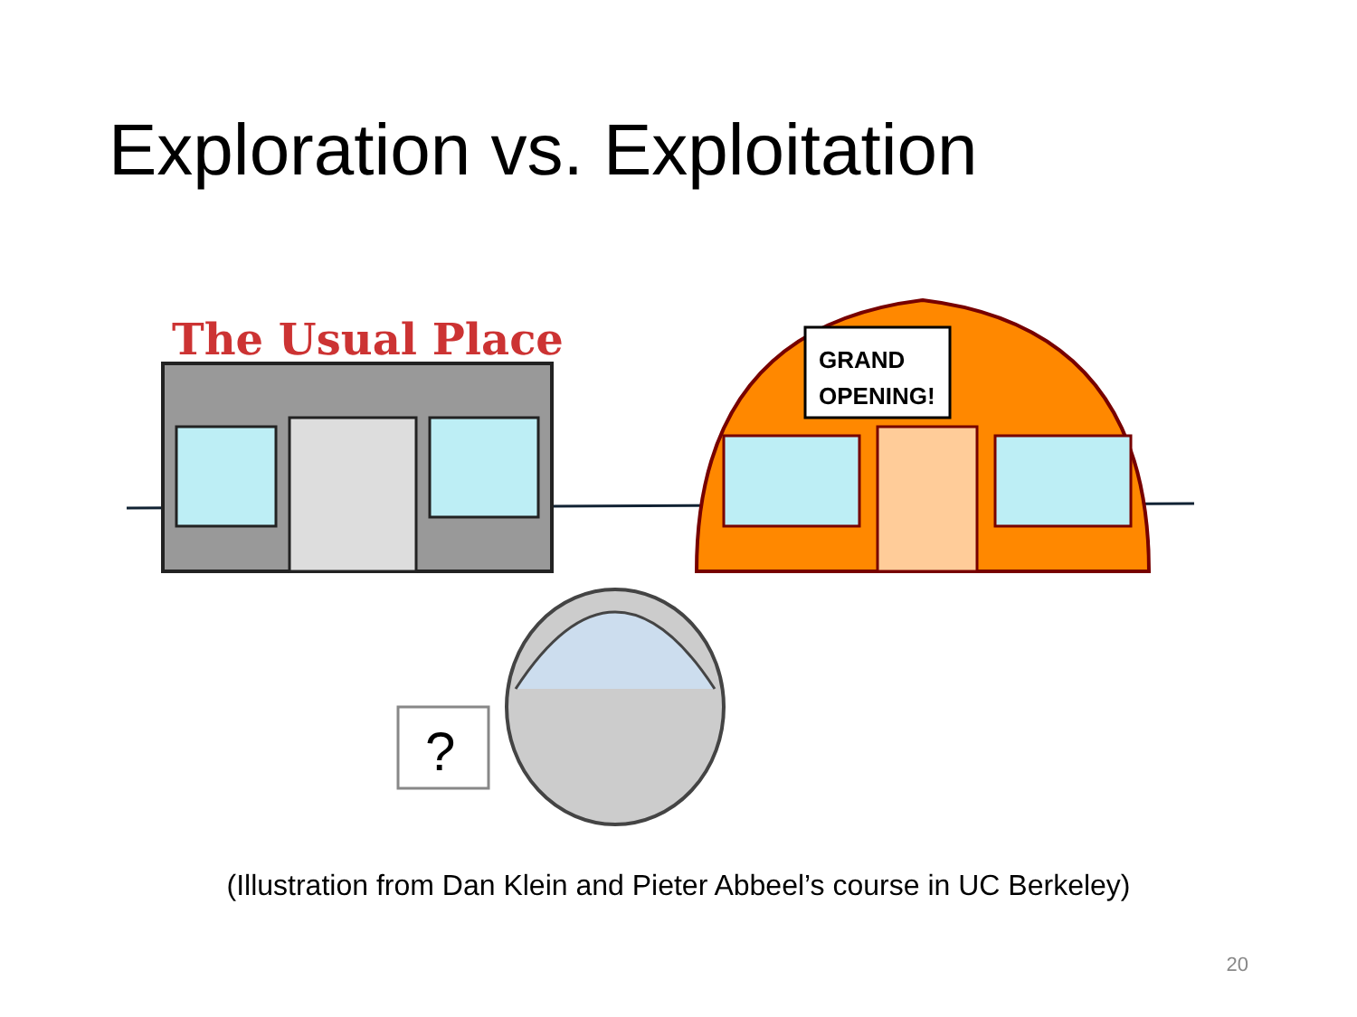Exploration vs. Exploitation
The Usual Place
GRAND
OPENING!
?
(Illustration from Dan Klein and Pieter Abbeel’s course in UC Berkeley)
20